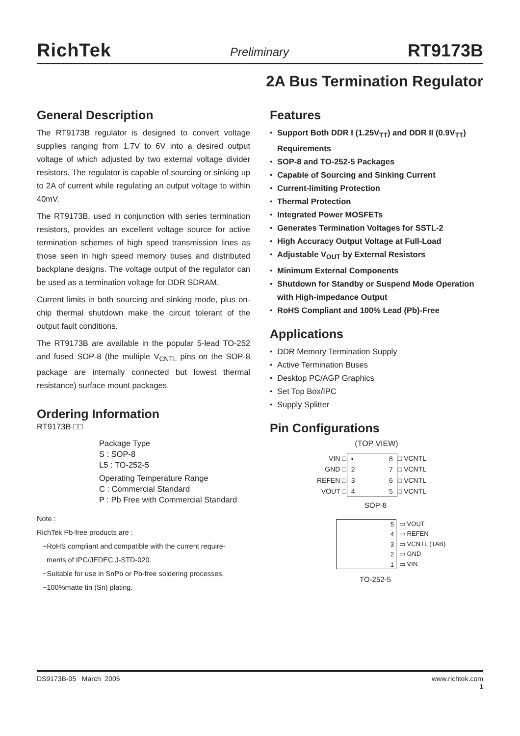RichTek Preliminary RT9173B
2A Bus Termination Regulator
General Description
The RT9173B regulator is designed to convert voltage supplies ranging from 1.7V to 6V into a desired output voltage of which adjusted by two external voltage divider resistors. The regulator is capable of sourcing or sinking up to 2A of current while regulating an output voltage to within 40mV.
The RT9173B, used in conjunction with series termination resistors, provides an excellent voltage source for active termination schemes of high speed transmission lines as those seen in high speed memory buses and distributed backplane designs. The voltage output of the regulator can be used as a termination voltage for DDR SDRAM.
Current limits in both sourcing and sinking mode, plus on-chip thermal shutdown make the circuit tolerant of the output fault conditions.
The RT9173B are available in the popular 5-lead TO-252 and fused SOP-8 (the multiple V<sub>CNTL</sub> pins on the SOP-8 package are internally connected but lowest thermal resistance) surface mount packages.
Ordering Information
RT9173B □□
Package Type
S : SOP-8
L5 : TO-252-5
Operating Temperature Range
C : Commercial Standard
P : Pb Free with Commercial Standard
Note :
RichTek Pb-free products are :
−RoHS compliant and compatible with the current require-
ments of IPC/JEDEC J-STD-020.
−Suitable for use in SnPb or Pb-free soldering processes.
−100%matte tin (Sn) plating.
Features
Support Both DDR I (1.25V<sub>TT</sub>) and DDR II (0.9V<sub>TT</sub>) Requirements
SOP-8 and TO-252-5 Packages
Capable of Sourcing and Sinking Current
Current-limiting Protection
Thermal Protection
Integrated Power MOSFETs
Generates Termination Voltages for SSTL-2
High Accuracy Output Voltage at Full-Load
Adjustable V<sub>OUT</sub> by External Resistors
Minimum External Components
Shutdown for Standby or Suspend Mode Operation with High-impedance Output
RoHS Compliant and 100% Lead (Pb)-Free
Applications
DDR Memory Termination Supply
Active Termination Buses
Desktop PC/AGP Graphics
Set Top Box/IPC
Supply Splitter
Pin Configurations
(TOP VIEW)
| VIN □ | • 2 3 4 8 7 6 5 | □ VCNTL |
| GND □ | | □ VCNTL |
| REFEN □ | | □ VCNTL |
| VOUT □ | | □ VCNTL |
SOP-8
5
4
3
2
1
▭ VOUT
▭ REFEN
▭ VCNTL (TAB)
▭ GND
▭ VIN
TO-252-5
DS9173B-05 March 2005 www.richtek.com
1